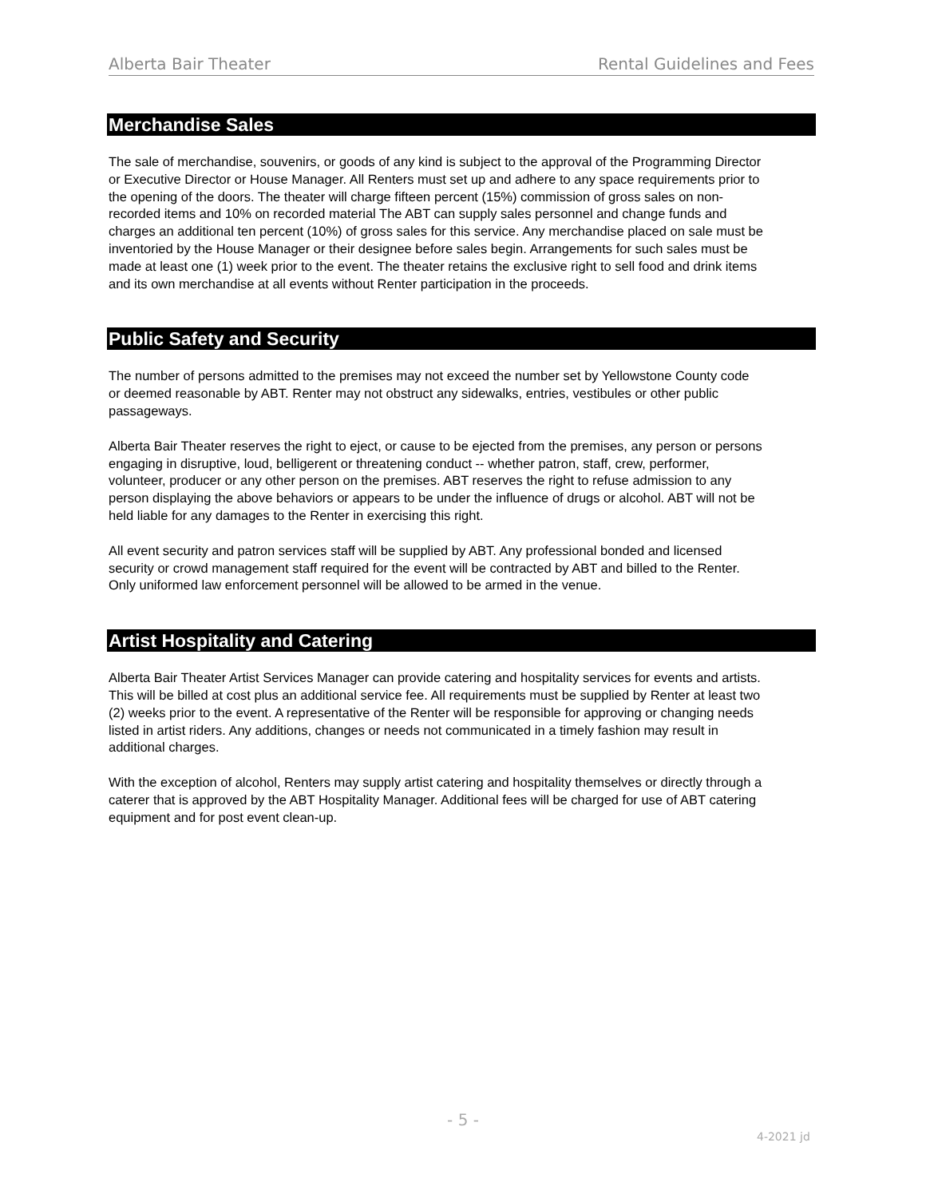Alberta Bair Theater Rental Guidelines and Fees
Merchandise Sales
The sale of merchandise, souvenirs, or goods of any kind is subject to the approval of the Programming Director or Executive Director or House Manager. All Renters must set up and adhere to any space requirements prior to the opening of the doors. The theater will charge fifteen percent (15%) commission of gross sales on non-recorded items and 10% on recorded material The ABT can supply sales personnel and change funds and charges an additional ten percent (10%) of gross sales for this service. Any merchandise placed on sale must be inventoried by the House Manager or their designee before sales begin. Arrangements for such sales must be made at least one (1) week prior to the event. The theater retains the exclusive right to sell food and drink items and its own merchandise at all events without Renter participation in the proceeds.
Public Safety and Security
The number of persons admitted to the premises may not exceed the number set by Yellowstone County code or deemed reasonable by ABT. Renter may not obstruct any sidewalks, entries, vestibules or other public passageways.
Alberta Bair Theater reserves the right to eject, or cause to be ejected from the premises, any person or persons engaging in disruptive, loud, belligerent or threatening conduct -- whether patron, staff, crew, performer, volunteer, producer or any other person on the premises. ABT reserves the right to refuse admission to any person displaying the above behaviors or appears to be under the influence of drugs or alcohol. ABT will not be held liable for any damages to the Renter in exercising this right.
All event security and patron services staff will be supplied by ABT. Any professional bonded and licensed security or crowd management staff required for the event will be contracted by ABT and billed to the Renter. Only uniformed law enforcement personnel will be allowed to be armed in the venue.
Artist Hospitality and Catering
Alberta Bair Theater Artist Services Manager can provide catering and hospitality services for events and artists. This will be billed at cost plus an additional service fee. All requirements must be supplied by Renter at least two (2) weeks prior to the event. A representative of the Renter will be responsible for approving or changing needs listed in artist riders. Any additions, changes or needs not communicated in a timely fashion may result in additional charges.
With the exception of alcohol, Renters may supply artist catering and hospitality themselves or directly through a caterer that is approved by the ABT Hospitality Manager. Additional fees will be charged for use of ABT catering equipment and for post event clean-up.
- 5 -
4-2021 jd